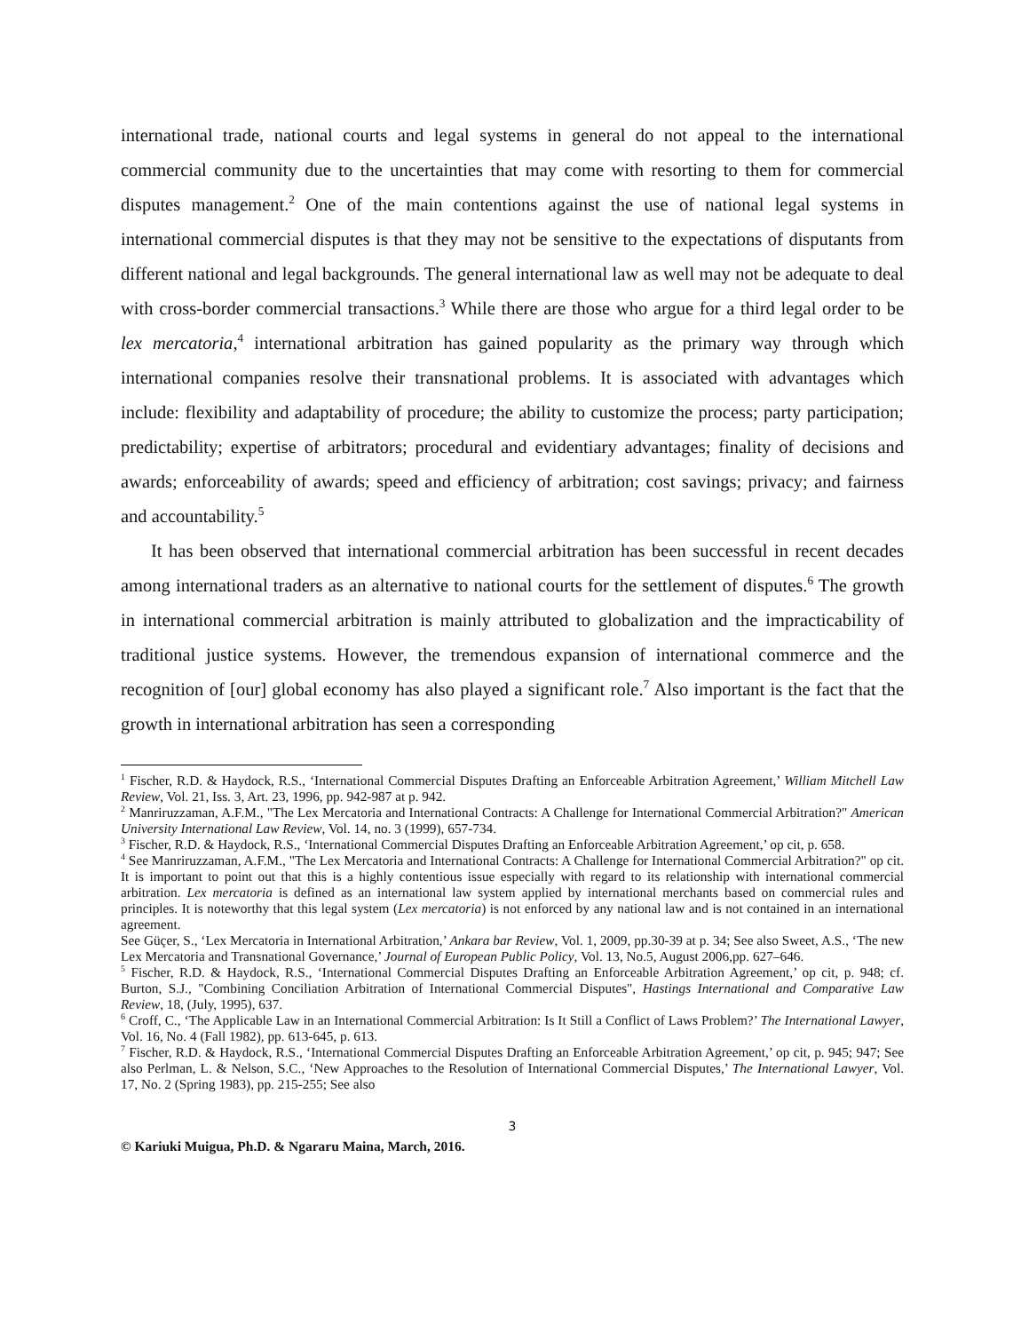international trade, national courts and legal systems in general do not appeal to the international commercial community due to the uncertainties that may come with resorting to them for commercial disputes management.<sup>2</sup> One of the main contentions against the use of national legal systems in international commercial disputes is that they may not be sensitive to the expectations of disputants from different national and legal backgrounds. The general international law as well may not be adequate to deal with cross-border commercial transactions.<sup>3</sup> While there are those who argue for a third legal order to be lex mercatoria,<sup>4</sup> international arbitration has gained popularity as the primary way through which international companies resolve their transnational problems. It is associated with advantages which include: flexibility and adaptability of procedure; the ability to customize the process; party participation; predictability; expertise of arbitrators; procedural and evidentiary advantages; finality of decisions and awards; enforceability of awards; speed and efficiency of arbitration; cost savings; privacy; and fairness and accountability.<sup>5</sup>
It has been observed that international commercial arbitration has been successful in recent decades among international traders as an alternative to national courts for the settlement of disputes.<sup>6</sup> The growth in international commercial arbitration is mainly attributed to globalization and the impracticability of traditional justice systems. However, the tremendous expansion of international commerce and the recognition of [our] global economy has also played a significant role.<sup>7</sup> Also important is the fact that the growth in international arbitration has seen a corresponding
<sup>1</sup> Fischer, R.D. & Haydock, R.S., ‘International Commercial Disputes Drafting an Enforceable Arbitration Agreement,’ William Mitchell Law Review, Vol. 21, Iss. 3, Art. 23, 1996, pp. 942-987 at p. 942.
<sup>2</sup> Manriruzzaman, A.F.M., "The Lex Mercatoria and International Contracts: A Challenge for International Commercial Arbitration?" American University International Law Review, Vol. 14, no. 3 (1999), 657-734.
<sup>3</sup> Fischer, R.D. & Haydock, R.S., ‘International Commercial Disputes Drafting an Enforceable Arbitration Agreement,’ op cit, p. 658.
<sup>4</sup> See Manriruzzaman, A.F.M., "The Lex Mercatoria and International Contracts: A Challenge for International Commercial Arbitration?" op cit. It is important to point out that this is a highly contentious issue especially with regard to its relationship with international commercial arbitration. Lex mercatoria is defined as an international law system applied by international merchants based on commercial rules and principles. It is noteworthy that this legal system (Lex mercatoria) is not enforced by any national law and is not contained in an international agreement.
See Güçer, S., ‘Lex Mercatoria in International Arbitration,’ Ankara bar Review, Vol. 1, 2009, pp.30-39 at p. 34; See also Sweet, A.S., ‘The new Lex Mercatoria and Transnational Governance,’ Journal of European Public Policy, Vol. 13, No.5, August 2006,pp. 627–646.
<sup>5</sup> Fischer, R.D. & Haydock, R.S., ‘International Commercial Disputes Drafting an Enforceable Arbitration Agreement,’ op cit, p. 948; cf. Burton, S.J., "Combining Conciliation Arbitration of International Commercial Disputes", Hastings International and Comparative Law Review, 18, (July, 1995), 637.
<sup>6</sup> Croff, C., ‘The Applicable Law in an International Commercial Arbitration: Is It Still a Conflict of Laws Problem?’ The International Lawyer, Vol. 16, No. 4 (Fall 1982), pp. 613-645, p. 613.
<sup>7</sup> Fischer, R.D. & Haydock, R.S., ‘International Commercial Disputes Drafting an Enforceable Arbitration Agreement,’ op cit, p. 945; 947; See also Perlman, L. & Nelson, S.C., ‘New Approaches to the Resolution of International Commercial Disputes,’ The International Lawyer, Vol. 17, No. 2 (Spring 1983), pp. 215-255; See also
3
© Kariuki Muigua, Ph.D. & Ngararu Maina, March, 2016.